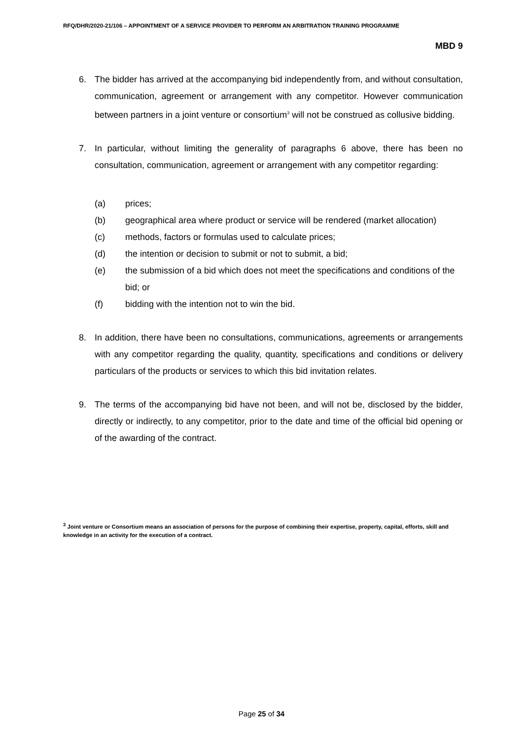RFQ/DHR/2020-21/106 – APPOINTMENT OF A SERVICE PROVIDER TO PERFORM AN ARBITRATION TRAINING PROGRAMME
MBD 9
6. The bidder has arrived at the accompanying bid independently from, and without consultation, communication, agreement or arrangement with any competitor. However communication between partners in a joint venture or consortium<sup>3</sup> will not be construed as collusive bidding.
7. In particular, without limiting the generality of paragraphs 6 above, there has been no consultation, communication, agreement or arrangement with any competitor regarding:
(a) prices;
(b) geographical area where product or service will be rendered (market allocation)
(c) methods, factors or formulas used to calculate prices;
(d) the intention or decision to submit or not to submit, a bid;
(e) the submission of a bid which does not meet the specifications and conditions of the bid; or
(f) bidding with the intention not to win the bid.
8. In addition, there have been no consultations, communications, agreements or arrangements with any competitor regarding the quality, quantity, specifications and conditions or delivery particulars of the products or services to which this bid invitation relates.
9. The terms of the accompanying bid have not been, and will not be, disclosed by the bidder, directly or indirectly, to any competitor, prior to the date and time of the official bid opening or of the awarding of the contract.
<sup>3</sup> Joint venture or Consortium means an association of persons for the purpose of combining their expertise, property, capital, efforts, skill and knowledge in an activity for the execution of a contract.
Page 25 of 34